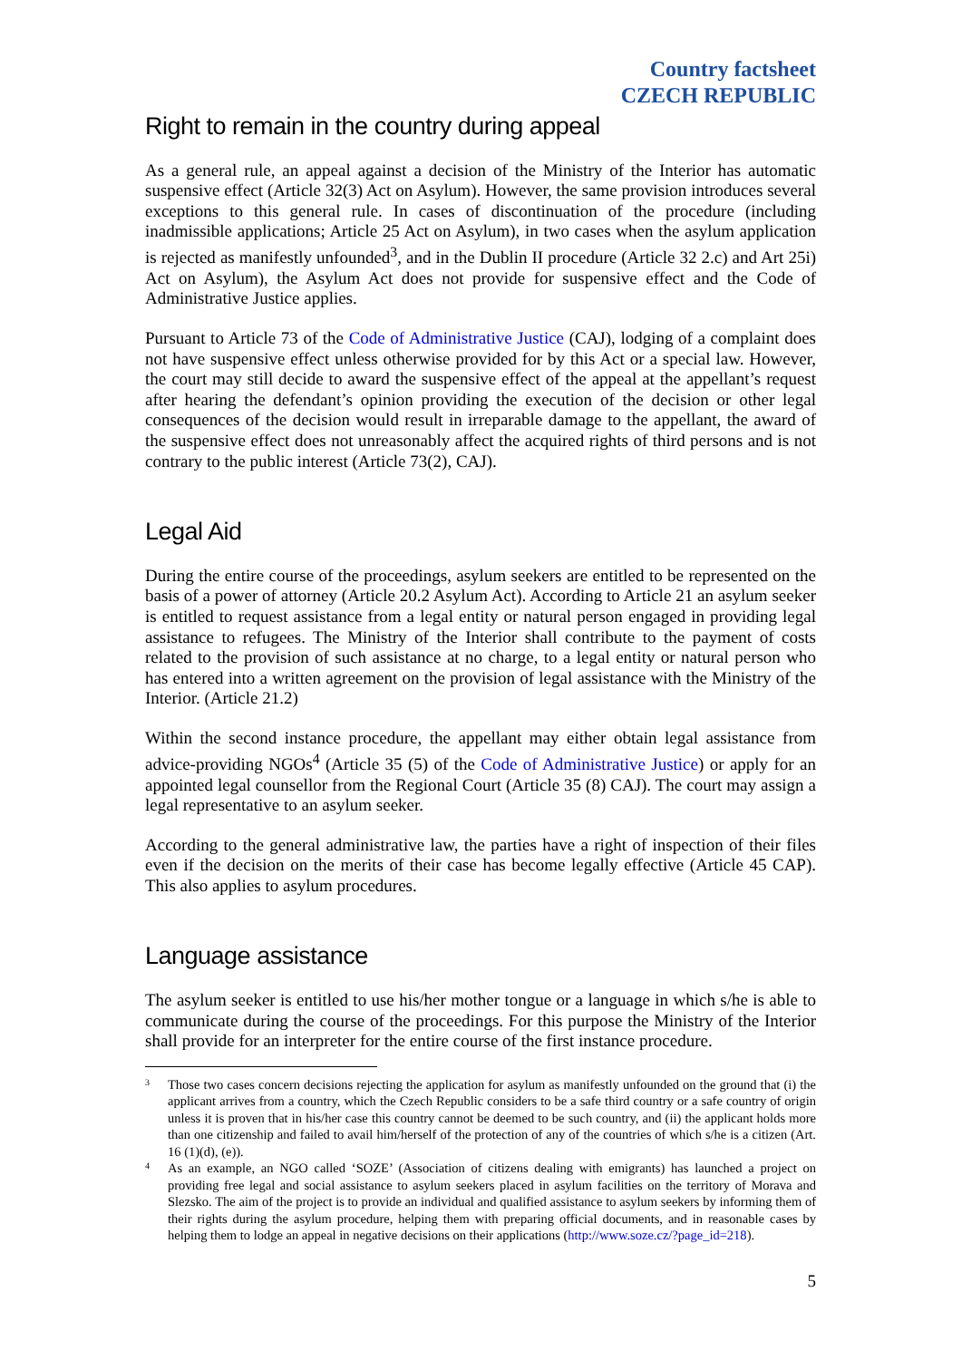Country factsheet
CZECH REPUBLIC
Right to remain in the country during appeal
As a general rule, an appeal against a decision of the Ministry of the Interior has automatic suspensive effect (Article 32(3) Act on Asylum). However, the same provision introduces several exceptions to this general rule. In cases of discontinuation of the procedure (including inadmissible applications; Article 25 Act on Asylum), in two cases when the asylum application is rejected as manifestly unfounded<sup>3</sup>, and in the Dublin II procedure (Article 32 2.c) and Art 25i) Act on Asylum), the Asylum Act does not provide for suspensive effect and the Code of Administrative Justice applies.
Pursuant to Article 73 of the Code of Administrative Justice (CAJ), lodging of a complaint does not have suspensive effect unless otherwise provided for by this Act or a special law. However, the court may still decide to award the suspensive effect of the appeal at the appellant’s request after hearing the defendant’s opinion providing the execution of the decision or other legal consequences of the decision would result in irreparable damage to the appellant, the award of the suspensive effect does not unreasonably affect the acquired rights of third persons and is not contrary to the public interest (Article 73(2), CAJ).
Legal Aid
During the entire course of the proceedings, asylum seekers are entitled to be represented on the basis of a power of attorney (Article 20.2 Asylum Act). According to Article 21 an asylum seeker is entitled to request assistance from a legal entity or natural person engaged in providing legal assistance to refugees. The Ministry of the Interior shall contribute to the payment of costs related to the provision of such assistance at no charge, to a legal entity or natural person who has entered into a written agreement on the provision of legal assistance with the Ministry of the Interior. (Article 21.2)
Within the second instance procedure, the appellant may either obtain legal assistance from advice-providing NGOs<sup>4</sup> (Article 35 (5) of the Code of Administrative Justice) or apply for an appointed legal counsellor from the Regional Court (Article 35 (8) CAJ). The court may assign a legal representative to an asylum seeker.
According to the general administrative law, the parties have a right of inspection of their files even if the decision on the merits of their case has become legally effective (Article 45 CAP). This also applies to asylum procedures.
Language assistance
The asylum seeker is entitled to use his/her mother tongue or a language in which s/he is able to communicate during the course of the proceedings. For this purpose the Ministry of the Interior shall provide for an interpreter for the entire course of the first instance procedure.
3
Those two cases concern decisions rejecting the application for asylum as manifestly unfounded on the ground that (i) the applicant arrives from a country, which the Czech Republic considers to be a safe third country or a safe country of origin unless it is proven that in his/her case this country cannot be deemed to be such country, and (ii) the applicant holds more than one citizenship and failed to avail him/herself of the protection of any of the countries of which s/he is a citizen (Art. 16 (1)(d), (e)).
4
As an example, an NGO called ‘SOZE’ (Association of citizens dealing with emigrants) has launched a project on providing free legal and social assistance to asylum seekers placed in asylum facilities on the territory of Morava and Slezsko. The aim of the project is to provide an individual and qualified assistance to asylum seekers by informing them of their rights during the asylum procedure, helping them with preparing official documents, and in reasonable cases by helping them to lodge an appeal in negative decisions on their applications (http://www.soze.cz/?page_id=218).
5